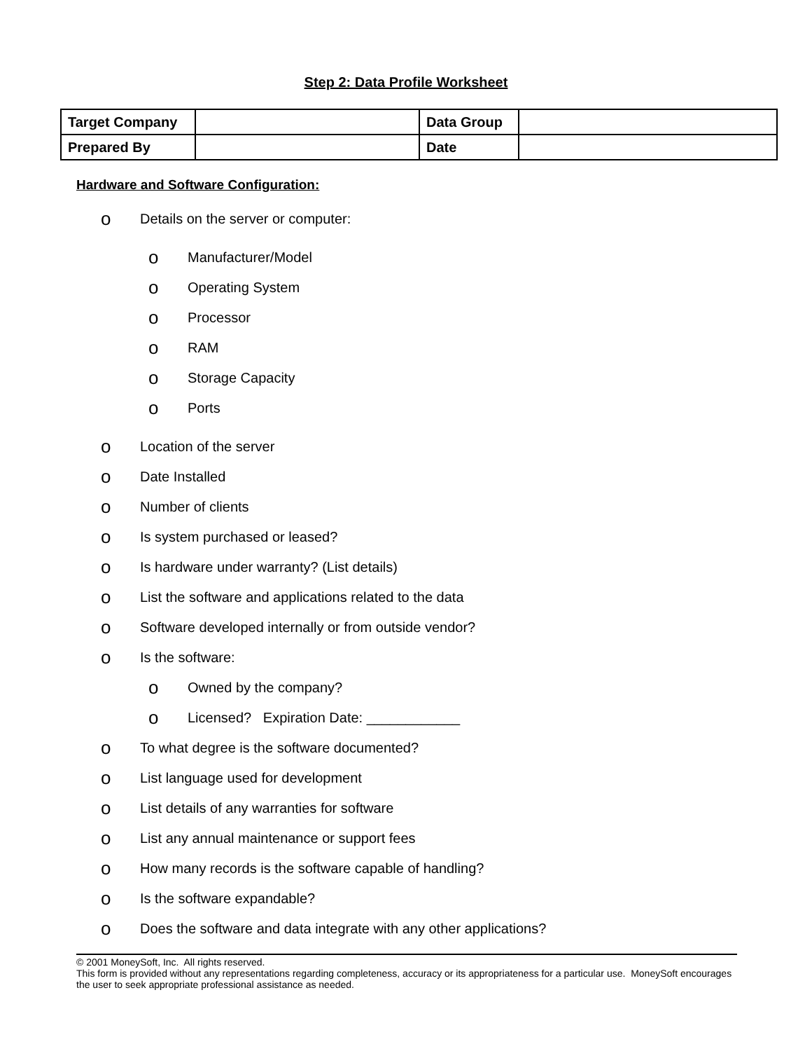Step 2: Data Profile Worksheet
| Target Company | | Data Group | |
| Prepared By | | Date | |
Hardware and Software Configuration:
o Details on the server or computer:
o Manufacturer/Model
o Operating System
o Processor
o RAM
o Storage Capacity
o Ports
o Location of the server
o Date Installed
o Number of clients
o Is system purchased or leased?
o Is hardware under warranty? (List details)
o List the software and applications related to the data
o Software developed internally or from outside vendor?
o Is the software:
o Owned by the company?
o Licensed? Expiration Date: ____________
o To what degree is the software documented?
o List language used for development
o List details of any warranties for software
o List any annual maintenance or support fees
o How many records is the software capable of handling?
o Is the software expandable?
o Does the software and data integrate with any other applications?
© 2001 MoneySoft, Inc. All rights reserved.
This form is provided without any representations regarding completeness, accuracy or its appropriateness for a particular use. MoneySoft encourages the user to seek appropriate professional assistance as needed.